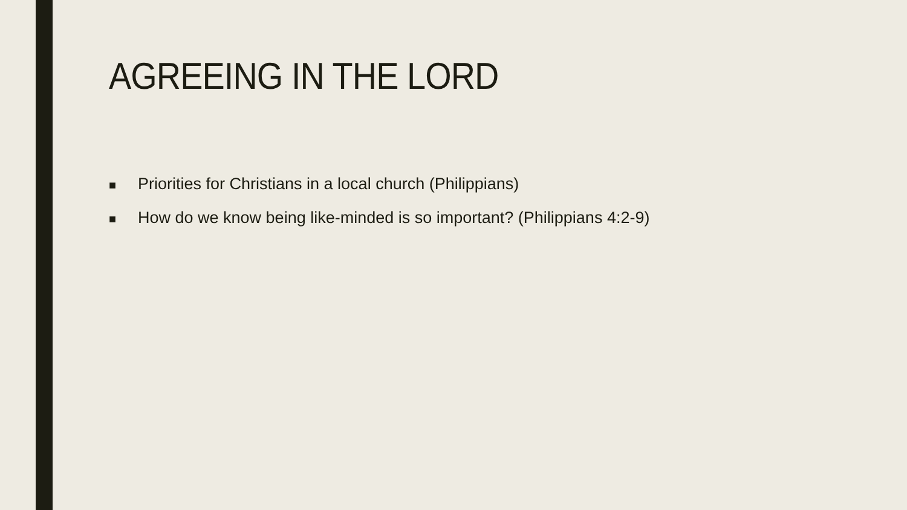AGREEING IN THE LORD
■ Priorities for Christians in a local church (Philippians)
■ How do we know being like-minded is so important? (Philippians 4:2-9)